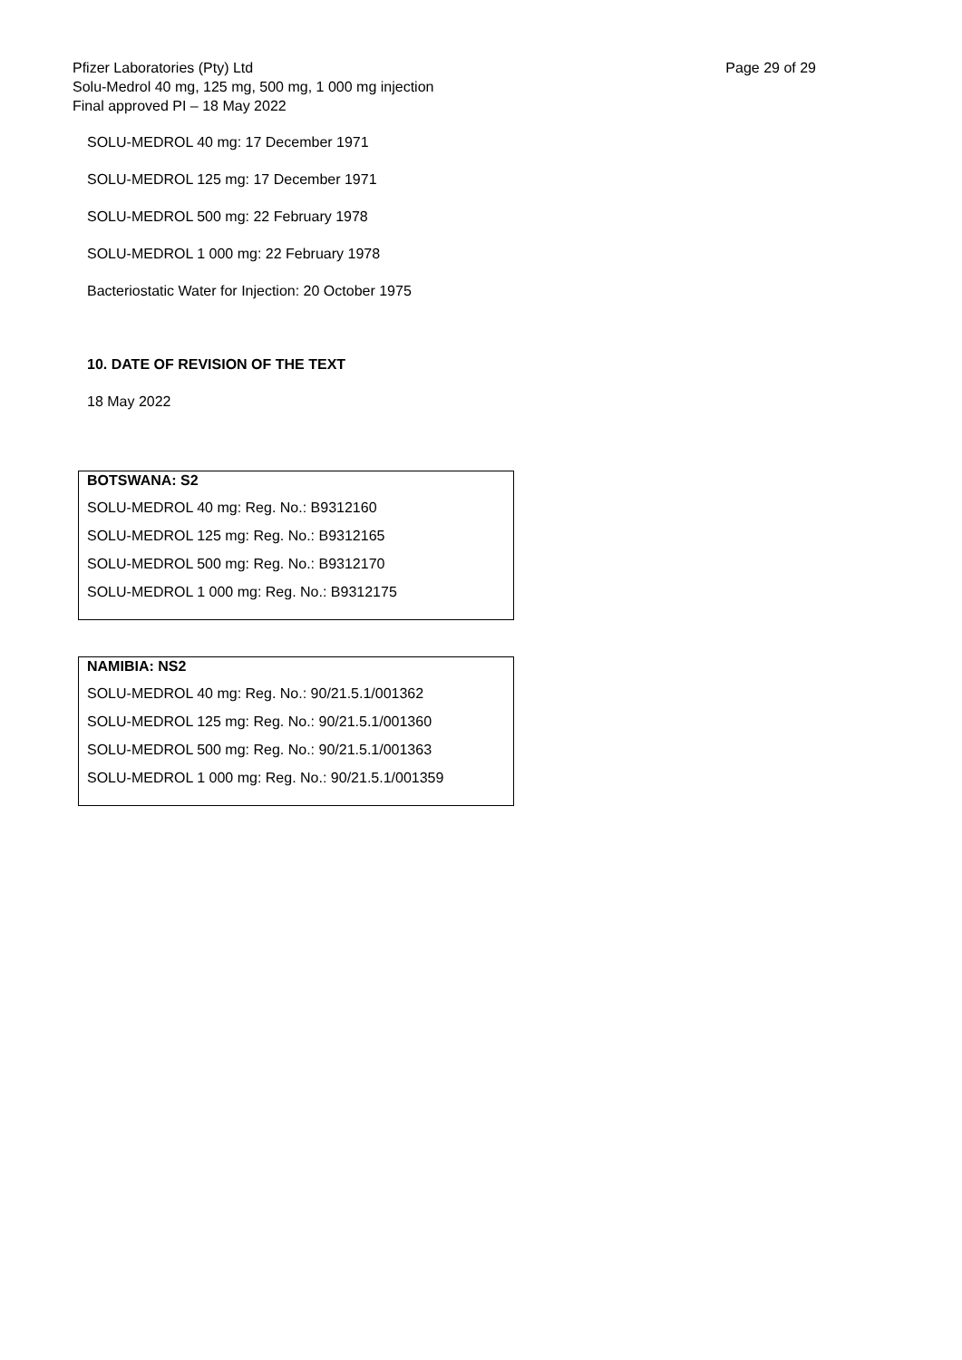Page 29 of 29 Pfizer Laboratories (Pty) Ltd
Solu-Medrol 40 mg, 125 mg, 500 mg, 1 000 mg injection
Final approved PI – 18 May 2022
SOLU-MEDROL 40 mg: 17 December 1971
SOLU-MEDROL 125 mg: 17 December 1971
SOLU-MEDROL 500 mg: 22 February 1978
SOLU-MEDROL 1 000 mg: 22 February 1978
Bacteriostatic Water for Injection: 20 October 1975
10. DATE OF REVISION OF THE TEXT
18 May 2022
BOTSWANA: S2
SOLU-MEDROL 40 mg: Reg. No.: B9312160
SOLU-MEDROL 125 mg: Reg. No.: B9312165
SOLU-MEDROL 500 mg: Reg. No.: B9312170
SOLU-MEDROL 1 000 mg: Reg. No.: B9312175
NAMIBIA: NS2
SOLU-MEDROL 40 mg: Reg. No.: 90/21.5.1/001362
SOLU-MEDROL 125 mg: Reg. No.: 90/21.5.1/001360
SOLU-MEDROL 500 mg: Reg. No.: 90/21.5.1/001363
SOLU-MEDROL 1 000 mg: Reg. No.: 90/21.5.1/001359